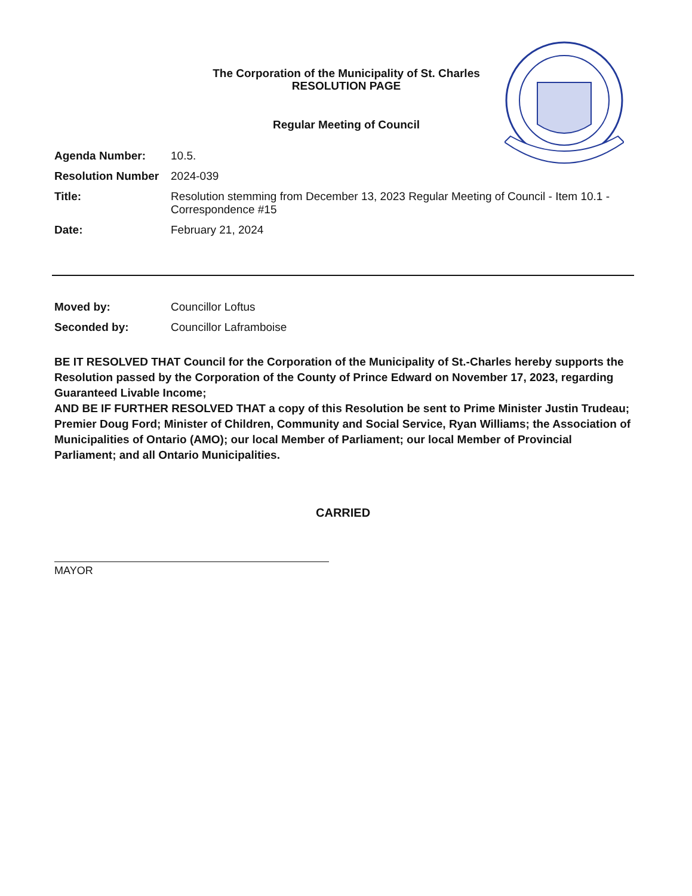The Corporation of the Municipality of St. Charles
RESOLUTION PAGE
Regular Meeting of Council
Agenda Number:
10.5.
Resolution Number
2024-039
Title:
Resolution stemming from December 13, 2023 Regular Meeting of Council - Item 10.1 - Correspondence #15
Date:
February 21, 2024
Moved by:
Councillor Loftus
Seconded by:
Councillor Laframboise
BE IT RESOLVED THAT Council for the Corporation of the Municipality of St.-Charles hereby supports the Resolution passed by the Corporation of the County of Prince Edward on November 17, 2023, regarding Guaranteed Livable Income;
AND BE IF FURTHER RESOLVED THAT a copy of this Resolution be sent to Prime Minister Justin Trudeau; Premier Doug Ford; Minister of Children, Community and Social Service, Ryan Williams; the Association of Municipalities of Ontario (AMO); our local Member of Parliament; our local Member of Provincial Parliament; and all Ontario Municipalities.
CARRIED
MAYOR